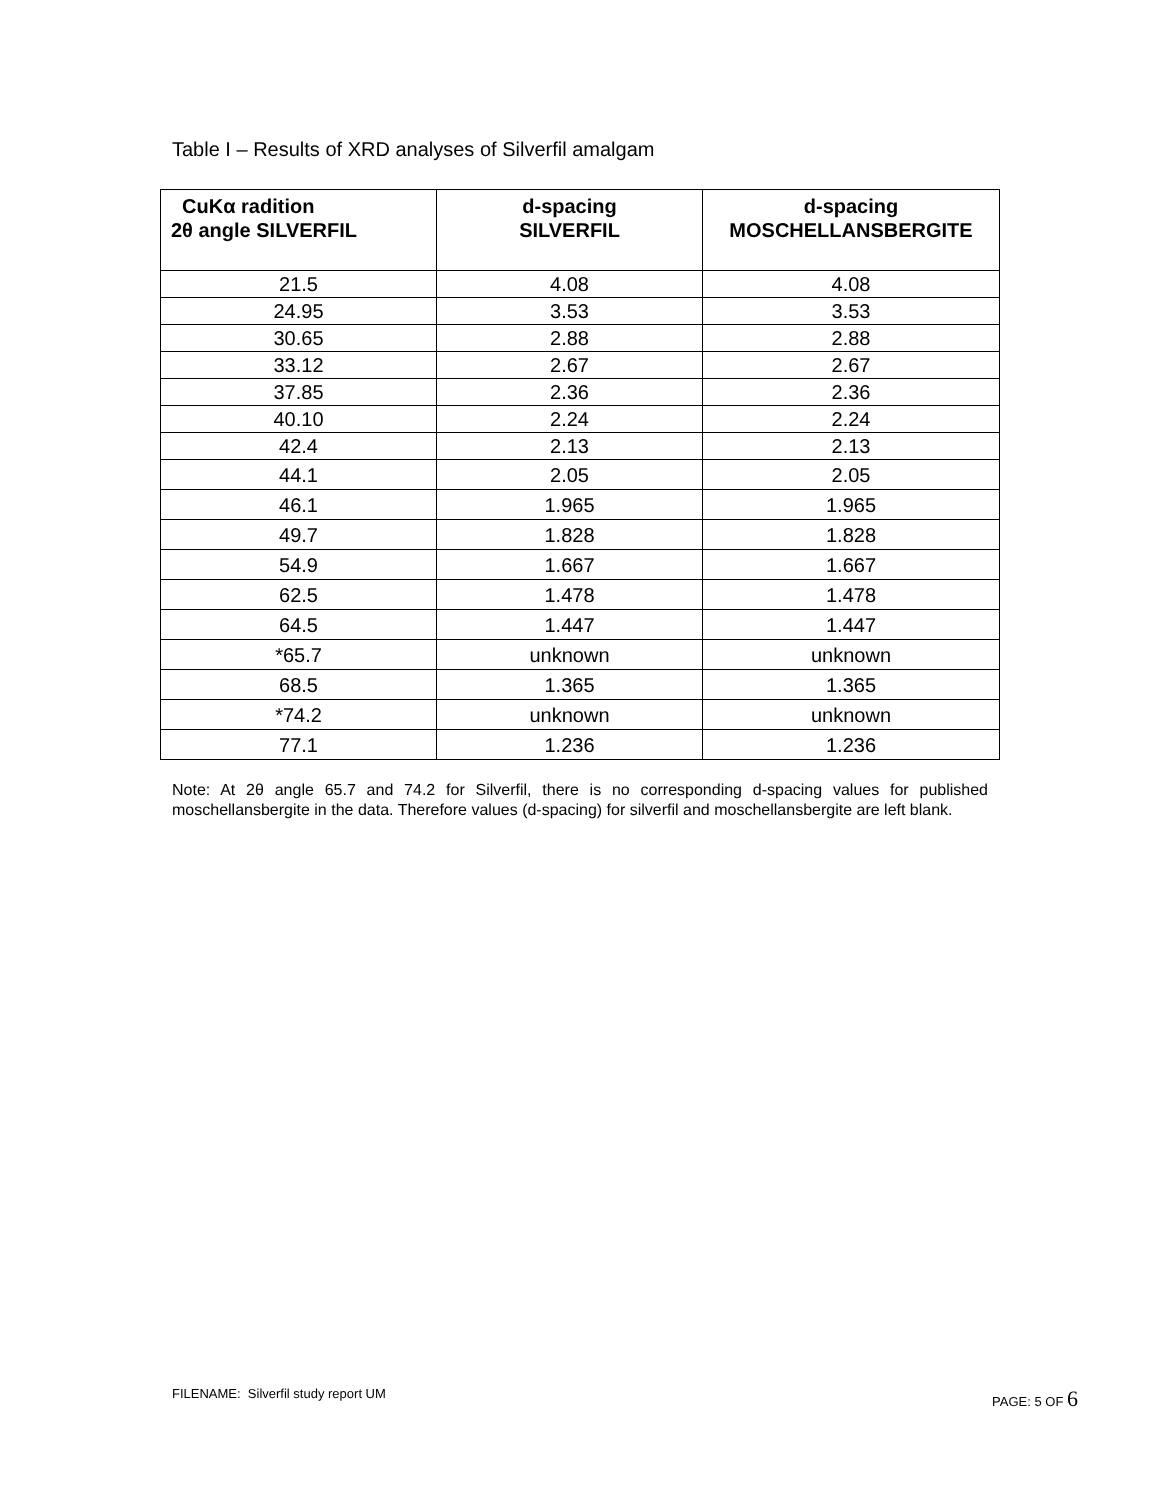Table I – Results of XRD analyses of Silverfil amalgam
| CuKα radition 2θ angle SILVERFIL | d-spacing SILVERFIL | d-spacing MOSCHELLANSBERGITE |
| --- | --- | --- |
| 21.5 | 4.08 | 4.08 |
| 24.95 | 3.53 | 3.53 |
| 30.65 | 2.88 | 2.88 |
| 33.12 | 2.67 | 2.67 |
| 37.85 | 2.36 | 2.36 |
| 40.10 | 2.24 | 2.24 |
| 42.4 | 2.13 | 2.13 |
| 44.1 | 2.05 | 2.05 |
| 46.1 | 1.965 | 1.965 |
| 49.7 | 1.828 | 1.828 |
| 54.9 | 1.667 | 1.667 |
| 62.5 | 1.478 | 1.478 |
| 64.5 | 1.447 | 1.447 |
| *65.7 | unknown | unknown |
| 68.5 | 1.365 | 1.365 |
| *74.2 | unknown | unknown |
| 77.1 | 1.236 | 1.236 |
Note: At 2θ angle 65.7 and 74.2 for Silverfil, there is no corresponding d-spacing values for published moschellansbergite in the data. Therefore values (d-spacing) for silverfil and moschellansbergite are left blank.
FILENAME: Silverfil study report UM PAGE: 5 OF 6